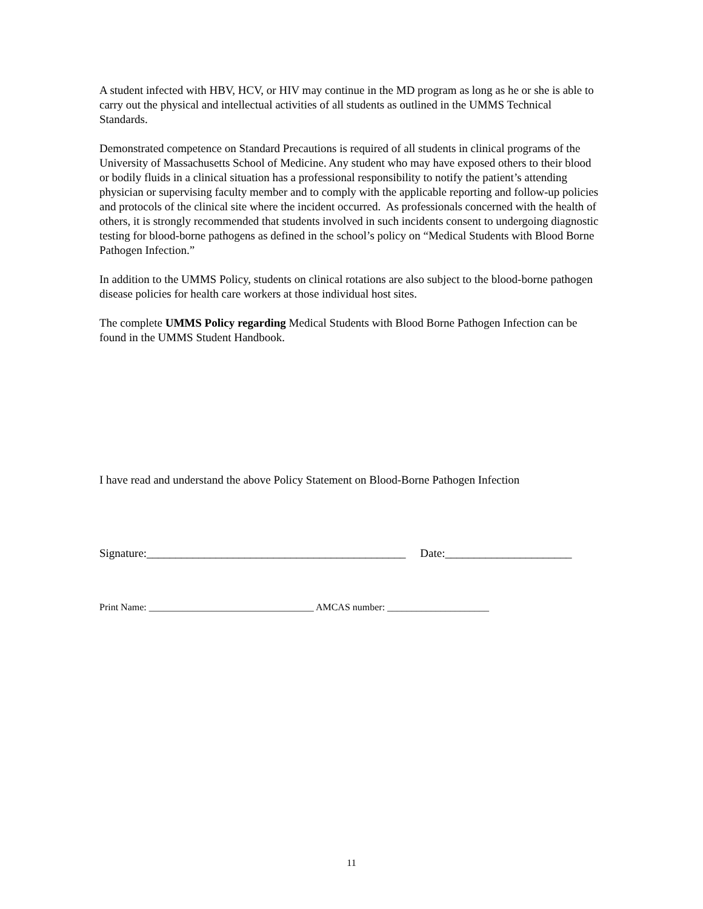A student infected with HBV, HCV, or HIV may continue in the MD program as long as he or she is able to carry out the physical and intellectual activities of all students as outlined in the UMMS Technical Standards.
Demonstrated competence on Standard Precautions is required of all students in clinical programs of the University of Massachusetts School of Medicine. Any student who may have exposed others to their blood or bodily fluids in a clinical situation has a professional responsibility to notify the patient’s attending physician or supervising faculty member and to comply with the applicable reporting and follow-up policies and protocols of the clinical site where the incident occurred. As professionals concerned with the health of others, it is strongly recommended that students involved in such incidents consent to undergoing diagnostic testing for blood-borne pathogens as defined in the school’s policy on “Medical Students with Blood Borne Pathogen Infection.”
In addition to the UMMS Policy, students on clinical rotations are also subject to the blood-borne pathogen disease policies for health care workers at those individual host sites.
The complete UMMS Policy regarding Medical Students with Blood Borne Pathogen Infection can be found in the UMMS Student Handbook.
I have read and understand the above Policy Statement on Blood-Borne Pathogen Infection
Signature:_____________________________________________ Date:______________________
Print Name: __________________________________ AMCAS number: _____________________
11